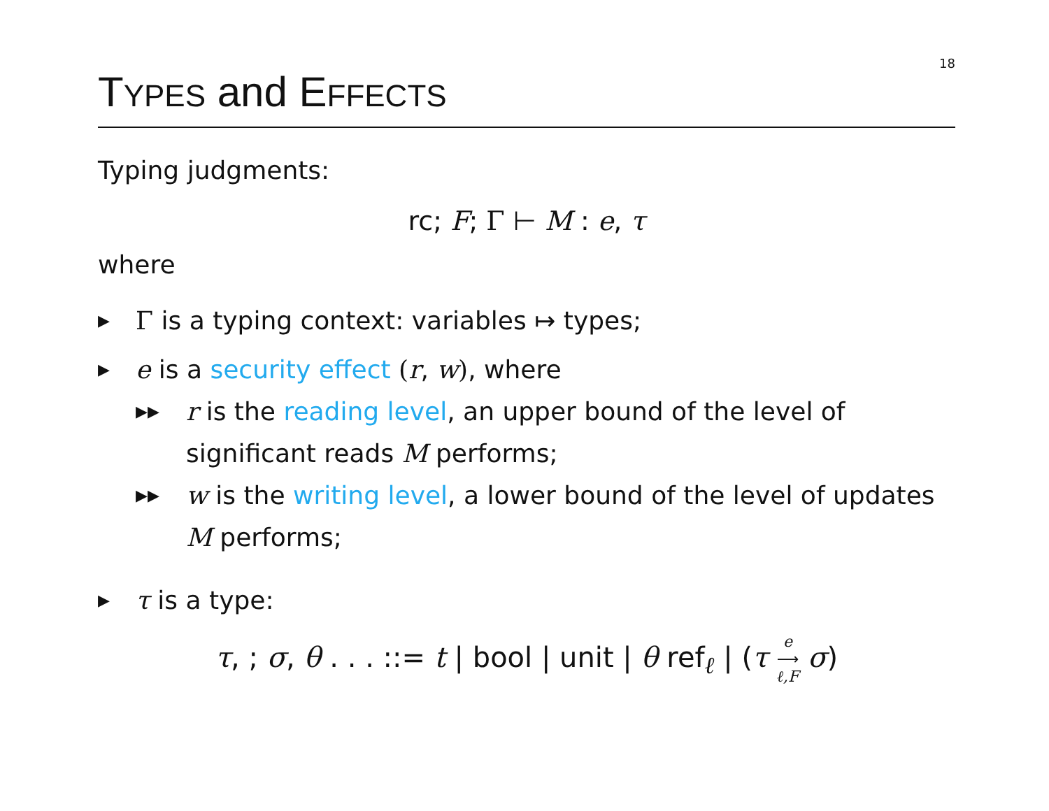18
TYPES and EFFECTS
Typing judgments:
rc; F; Γ ⊢ M : e, τ
where
▶ Γ is a typing context: variables ↦ types;
▶ e is a security effect (r, w), where
▶▶ r is the reading level, an upper bound of the level of significant reads M performs;
▶▶ w is the writing level, a lower bound of the level of updates M performs;
▶ τ is a type:
τ, ; σ, θ . . . ::= t | bool | unit | θ ref<sub>ℓ</sub> | (τ e ⟶ ℓ,F σ)